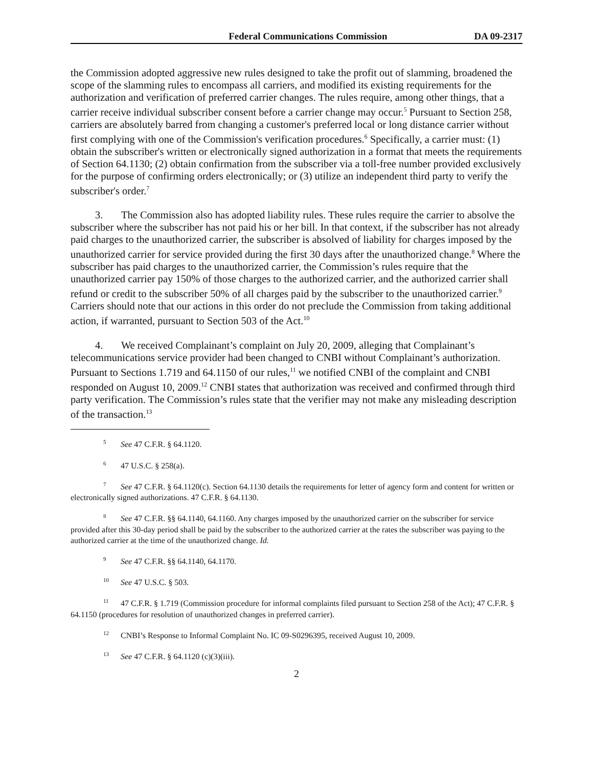Federal Communications Commission DA 09-2317
the Commission adopted aggressive new rules designed to take the profit out of slamming, broadened the scope of the slamming rules to encompass all carriers, and modified its existing requirements for the authorization and verification of preferred carrier changes. The rules require, among other things, that a carrier receive individual subscriber consent before a carrier change may occur.<sup>5</sup> Pursuant to Section 258, carriers are absolutely barred from changing a customer's preferred local or long distance carrier without first complying with one of the Commission's verification procedures.<sup>6</sup> Specifically, a carrier must: (1) obtain the subscriber's written or electronically signed authorization in a format that meets the requirements of Section 64.1130; (2) obtain confirmation from the subscriber via a toll-free number provided exclusively for the purpose of confirming orders electronically; or (3) utilize an independent third party to verify the subscriber's order.<sup>7</sup>
3. The Commission also has adopted liability rules. These rules require the carrier to absolve the subscriber where the subscriber has not paid his or her bill. In that context, if the subscriber has not already paid charges to the unauthorized carrier, the subscriber is absolved of liability for charges imposed by the unauthorized carrier for service provided during the first 30 days after the unauthorized change.<sup>8</sup> Where the subscriber has paid charges to the unauthorized carrier, the Commission’s rules require that the unauthorized carrier pay 150% of those charges to the authorized carrier, and the authorized carrier shall refund or credit to the subscriber 50% of all charges paid by the subscriber to the unauthorized carrier.<sup>9</sup> Carriers should note that our actions in this order do not preclude the Commission from taking additional action, if warranted, pursuant to Section 503 of the Act.<sup>10</sup>
4. We received Complainant’s complaint on July 20, 2009, alleging that Complainant’s telecommunications service provider had been changed to CNBI without Complainant’s authorization. Pursuant to Sections 1.719 and 64.1150 of our rules,<sup>11</sup> we notified CNBI of the complaint and CNBI responded on August 10, 2009.<sup>12</sup> CNBI states that authorization was received and confirmed through third party verification. The Commission’s rules state that the verifier may not make any misleading description of the transaction.<sup>13</sup>
<sup>5</sup> See 47 C.F.R. § 64.1120.
<sup>6</sup> 47 U.S.C. § 258(a).
<sup>7</sup> See 47 C.F.R. § 64.1120(c). Section 64.1130 details the requirements for letter of agency form and content for written or electronically signed authorizations. 47 C.F.R. § 64.1130.
<sup>8</sup> See 47 C.F.R. §§ 64.1140, 64.1160. Any charges imposed by the unauthorized carrier on the subscriber for service provided after this 30-day period shall be paid by the subscriber to the authorized carrier at the rates the subscriber was paying to the authorized carrier at the time of the unauthorized change. Id.
<sup>9</sup> See 47 C.F.R. §§ 64.1140, 64.1170.
<sup>10</sup> See 47 U.S.C. § 503.
<sup>11</sup> 47 C.F.R. § 1.719 (Commission procedure for informal complaints filed pursuant to Section 258 of the Act); 47 C.F.R. § 64.1150 (procedures for resolution of unauthorized changes in preferred carrier).
<sup>12</sup> CNBI’s Response to Informal Complaint No. IC 09-S0296395, received August 10, 2009.
<sup>13</sup> See 47 C.F.R. § 64.1120 (c)(3)(iii).
2